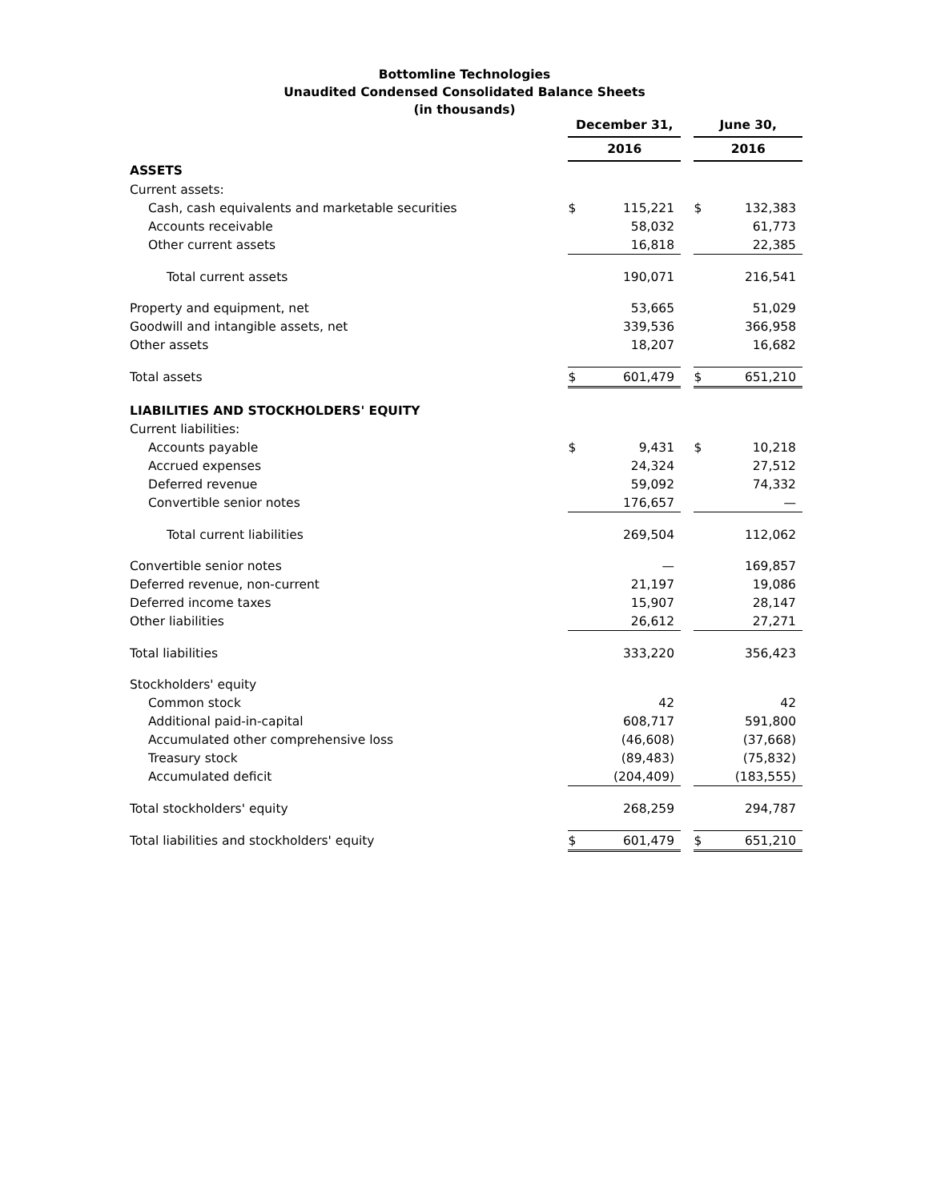Bottomline Technologies
Unaudited Condensed Consolidated Balance Sheets
(in thousands)
| | December 31, | | | June 30, | |
| --- | --- | --- | --- | --- | --- |
| | 2016 | | | 2016 | |
| ASSETS | | | | | |
| Current assets: | | | | | |
| Cash, cash equivalents and marketable securities | $ | 115,221 | | $ | 132,383 |
| Accounts receivable | | 58,032 | | | 61,773 |
| Other current assets | | 16,818 | | | 22,385 |
| Total current assets | | 190,071 | | | 216,541 |
| Property and equipment, net | | 53,665 | | | 51,029 |
| Goodwill and intangible assets, net | | 339,536 | | | 366,958 |
| Other assets | | 18,207 | | | 16,682 |
| Total assets | $ | 601,479 | | $ | 651,210 |
| LIABILITIES AND STOCKHOLDERS' EQUITY | | | | | |
| Current liabilities: | | | | | |
| Accounts payable | $ | 9,431 | | $ | 10,218 |
| Accrued expenses | | 24,324 | | | 27,512 |
| Deferred revenue | | 59,092 | | | 74,332 |
| Convertible senior notes | | 176,657 | | | — |
| Total current liabilities | | 269,504 | | | 112,062 |
| Convertible senior notes | | — | | | 169,857 |
| Deferred revenue, non-current | | 21,197 | | | 19,086 |
| Deferred income taxes | | 15,907 | | | 28,147 |
| Other liabilities | | 26,612 | | | 27,271 |
| Total liabilities | | 333,220 | | | 356,423 |
| Stockholders' equity | | | | | |
| Common stock | | 42 | | | 42 |
| Additional paid-in-capital | | 608,717 | | | 591,800 |
| Accumulated other comprehensive loss | | (46,608) | | | (37,668) |
| Treasury stock | | (89,483) | | | (75,832) |
| Accumulated deficit | | (204,409) | | | (183,555) |
| Total stockholders' equity | | 268,259 | | | 294,787 |
| Total liabilities and stockholders' equity | $ | 601,479 | | $ | 651,210 |